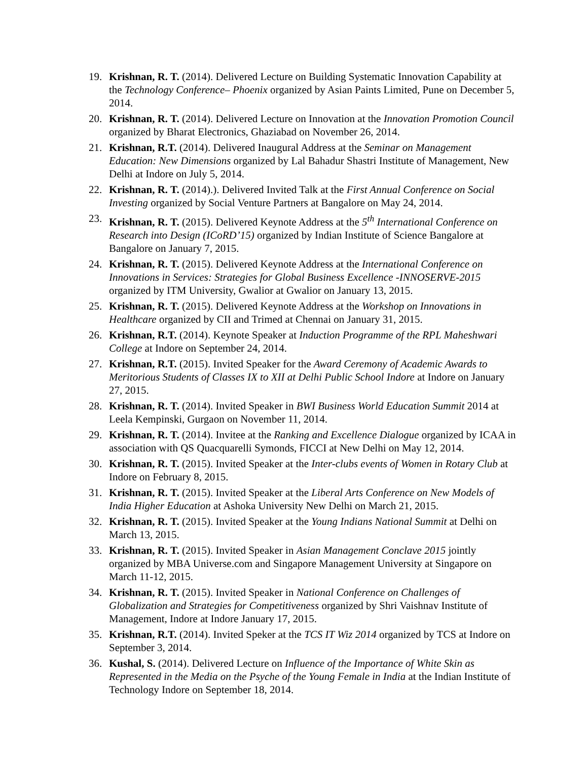19. Krishnan, R. T. (2014). Delivered Lecture on Building Systematic Innovation Capability at the Technology Conference– Phoenix organized by Asian Paints Limited, Pune on December 5, 2014.
20. Krishnan, R. T. (2014). Delivered Lecture on Innovation at the Innovation Promotion Council organized by Bharat Electronics, Ghaziabad on November 26, 2014.
21. Krishnan, R.T. (2014). Delivered Inaugural Address at the Seminar on Management Education: New Dimensions organized by Lal Bahadur Shastri Institute of Management, New Delhi at Indore on July 5, 2014.
22. Krishnan, R. T. (2014).). Delivered Invited Talk at the First Annual Conference on Social Investing organized by Social Venture Partners at Bangalore on May 24, 2014.
23. Krishnan, R. T. (2015). Delivered Keynote Address at the 5<sup>th</sup> International Conference on Research into Design (ICoRD’15) organized by Indian Institute of Science Bangalore at Bangalore on January 7, 2015.
24. Krishnan, R. T. (2015). Delivered Keynote Address at the International Conference on Innovations in Services: Strategies for Global Business Excellence -INNOSERVE-2015 organized by ITM University, Gwalior at Gwalior on January 13, 2015.
25. Krishnan, R. T. (2015). Delivered Keynote Address at the Workshop on Innovations in Healthcare organized by CII and Trimed at Chennai on January 31, 2015.
26. Krishnan, R.T. (2014). Keynote Speaker at Induction Programme of the RPL Maheshwari College at Indore on September 24, 2014.
27. Krishnan, R.T. (2015). Invited Speaker for the Award Ceremony of Academic Awards to Meritorious Students of Classes IX to XII at Delhi Public School Indore at Indore on January 27, 2015.
28. Krishnan, R. T. (2014). Invited Speaker in BWI Business World Education Summit 2014 at Leela Kempinski, Gurgaon on November 11, 2014.
29. Krishnan, R. T. (2014). Invitee at the Ranking and Excellence Dialogue organized by ICAA in association with QS Quacquarelli Symonds, FICCI at New Delhi on May 12, 2014.
30. Krishnan, R. T. (2015). Invited Speaker at the Inter-clubs events of Women in Rotary Club at Indore on February 8, 2015.
31. Krishnan, R. T. (2015). Invited Speaker at the Liberal Arts Conference on New Models of India Higher Education at Ashoka University New Delhi on March 21, 2015.
32. Krishnan, R. T. (2015). Invited Speaker at the Young Indians National Summit at Delhi on March 13, 2015.
33. Krishnan, R. T. (2015). Invited Speaker in Asian Management Conclave 2015 jointly organized by MBA Universe.com and Singapore Management University at Singapore on March 11-12, 2015.
34. Krishnan, R. T. (2015). Invited Speaker in National Conference on Challenges of Globalization and Strategies for Competitiveness organized by Shri Vaishnav Institute of Management, Indore at Indore January 17, 2015.
35. Krishnan, R.T. (2014). Invited Speker at the TCS IT Wiz 2014 organized by TCS at Indore on September 3, 2014.
36. Kushal, S. (2014). Delivered Lecture on Influence of the Importance of White Skin as Represented in the Media on the Psyche of the Young Female in India at the Indian Institute of Technology Indore on September 18, 2014.